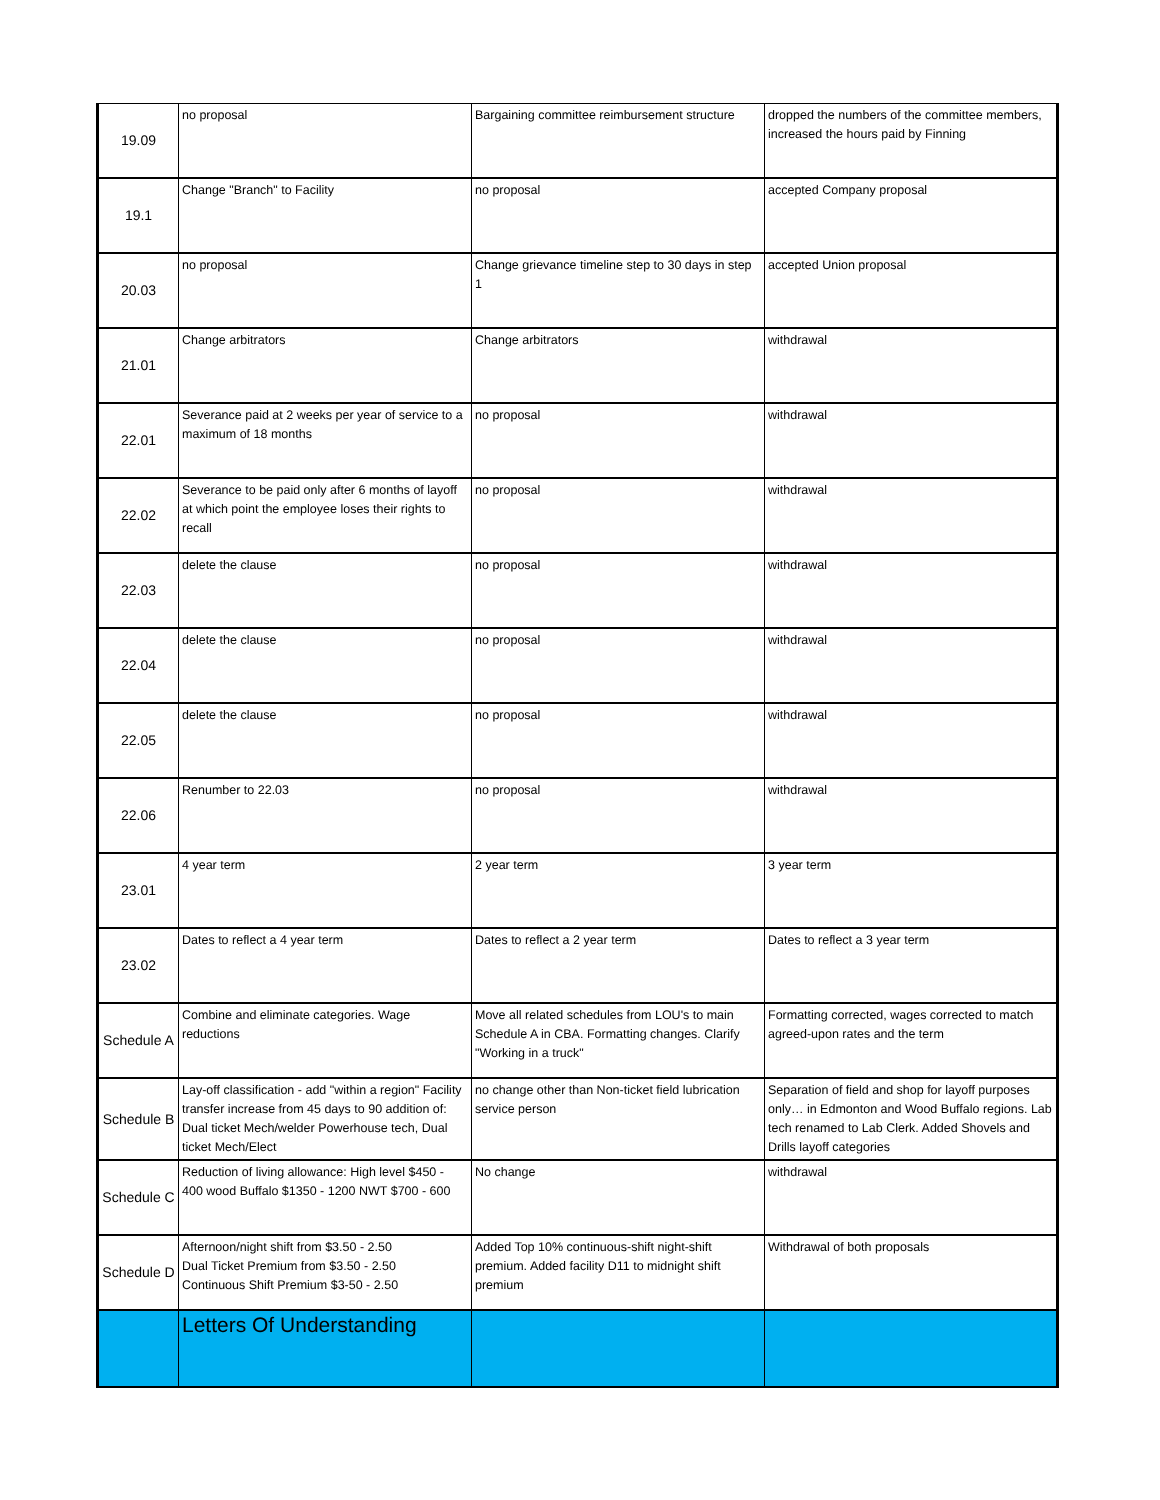| 19.09 | no proposal | Bargaining committee reimbursement structure | dropped the numbers of the committee members, increased the hours paid by Finning |
| 19.1 | Change "Branch" to Facility | no proposal | accepted Company proposal |
| 20.03 | no proposal | Change grievance timeline step to 30 days in step 1 | accepted Union proposal |
| 21.01 | Change arbitrators | Change arbitrators | withdrawal |
| 22.01 | Severance paid at 2 weeks per year of service to a maximum of 18 months | no proposal | withdrawal |
| 22.02 | Severance to be paid only after 6 months of layoff at which point the employee loses their rights to recall | no proposal | withdrawal |
| 22.03 | delete the clause | no proposal | withdrawal |
| 22.04 | delete the clause | no proposal | withdrawal |
| 22.05 | delete the clause | no proposal | withdrawal |
| 22.06 | Renumber to 22.03 | no proposal | withdrawal |
| 23.01 | 4 year term | 2 year term | 3 year term |
| 23.02 | Dates to reflect a 4 year term | Dates to reflect a 2 year term | Dates to reflect a 3 year term |
| Schedule A | Combine and eliminate categories. Wage reductions | Move all related schedules from LOU's to main Schedule A in CBA. Formatting changes. Clarify "Working in a truck" | Formatting corrected, wages corrected to match agreed-upon rates and the term |
| Schedule B | Lay-off classification - add "within a region" Facility transfer increase from 45 days to 90 addition of: Dual ticket Mech/welder Powerhouse tech, Dual ticket Mech/Elect | no change other than Non-ticket field lubrication service person | Separation of field and shop for layoff purposes only… in Edmonton and Wood Buffalo regions. Lab tech renamed to Lab Clerk. Added Shovels and Drills layoff categories |
| Schedule C | Reduction of living allowance: High level $450 - 400 wood Buffalo $1350 - 1200 NWT $700 - 600 | No change | withdrawal |
| Schedule D | Afternoon/night shift from $3.50 - 2.50 Dual Ticket Premium from $3.50 - 2.50 Continuous Shift Premium $3-50 - 2.50 | Added Top 10% continuous-shift night-shift premium. Added facility D11 to midnight shift premium | Withdrawal of both proposals |
| | Letters Of Understanding | | |